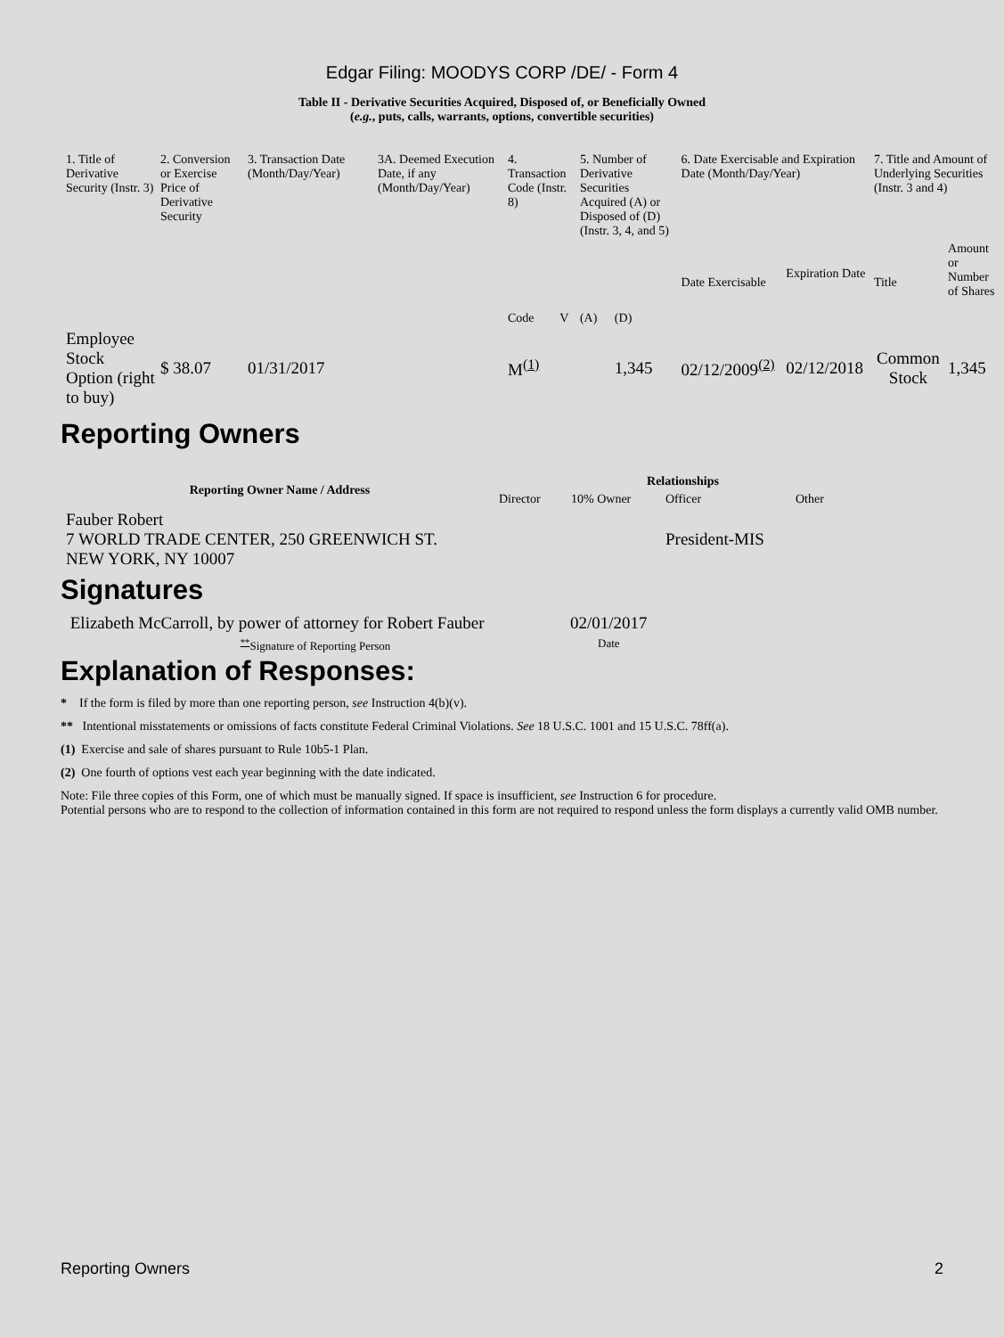Edgar Filing: MOODYS CORP /DE/ - Form 4
Table II - Derivative Securities Acquired, Disposed of, or Beneficially Owned
(e.g., puts, calls, warrants, options, convertible securities)
| 1. Title of Derivative Security (Instr. 3) | 2. Conversion or Exercise Price of Derivative Security | 3. Transaction Date (Month/Day/Year) | 3A. Deemed Execution Date, if any (Month/Day/Year) | 4. Transaction Code (Instr. 8) | | 5. Number of Derivative Securities Acquired (A) or Disposed of (D) (Instr. 3, 4, and 5) | | 6. Date Exercisable and Expiration Date (Month/Day/Year) | | 7. Title and Amount of Underlying Securities (Instr. 3 and 4) | |
| --- | --- | --- | --- | --- | --- | --- | --- | --- | --- | --- | --- |
| | | | | Code | V | (A) | (D) | Date Exercisable | Expiration Date | Title | Amount or Number of Shares |
| Employee Stock Option (right to buy) | $ 38.07 | 01/31/2017 | | M<sup>(1)</sup> | | | 1,345 | 02/12/2009<sup>(2)</sup> | 02/12/2018 | Common Stock | 1,345 |
Reporting Owners
| Reporting Owner Name / Address | Relationships | | | |
| --- | --- | --- | --- | --- |
| | Director | 10% Owner | Officer | Other |
| Fauber Robert 7 WORLD TRADE CENTER, 250 GREENWICH ST. NEW YORK, NY 10007 | | | President-MIS | |
Signatures
| Elizabeth McCarroll, by power of attorney for Robert Fauber | 02/01/2017 |
| <sup>**</sup> Signature of Reporting Person | Date |
Explanation of Responses:
* If the form is filed by more than one reporting person, see Instruction 4(b)(v).
** Intentional misstatements or omissions of facts constitute Federal Criminal Violations. See 18 U.S.C. 1001 and 15 U.S.C. 78ff(a).
(1) Exercise and sale of shares pursuant to Rule 10b5-1 Plan.
(2) One fourth of options vest each year beginning with the date indicated.
Note: File three copies of this Form, one of which must be manually signed. If space is insufficient, see Instruction 6 for procedure.
Potential persons who are to respond to the collection of information contained in this form are not required to respond unless the form displays a currently valid OMB number.
Reporting Owners 2